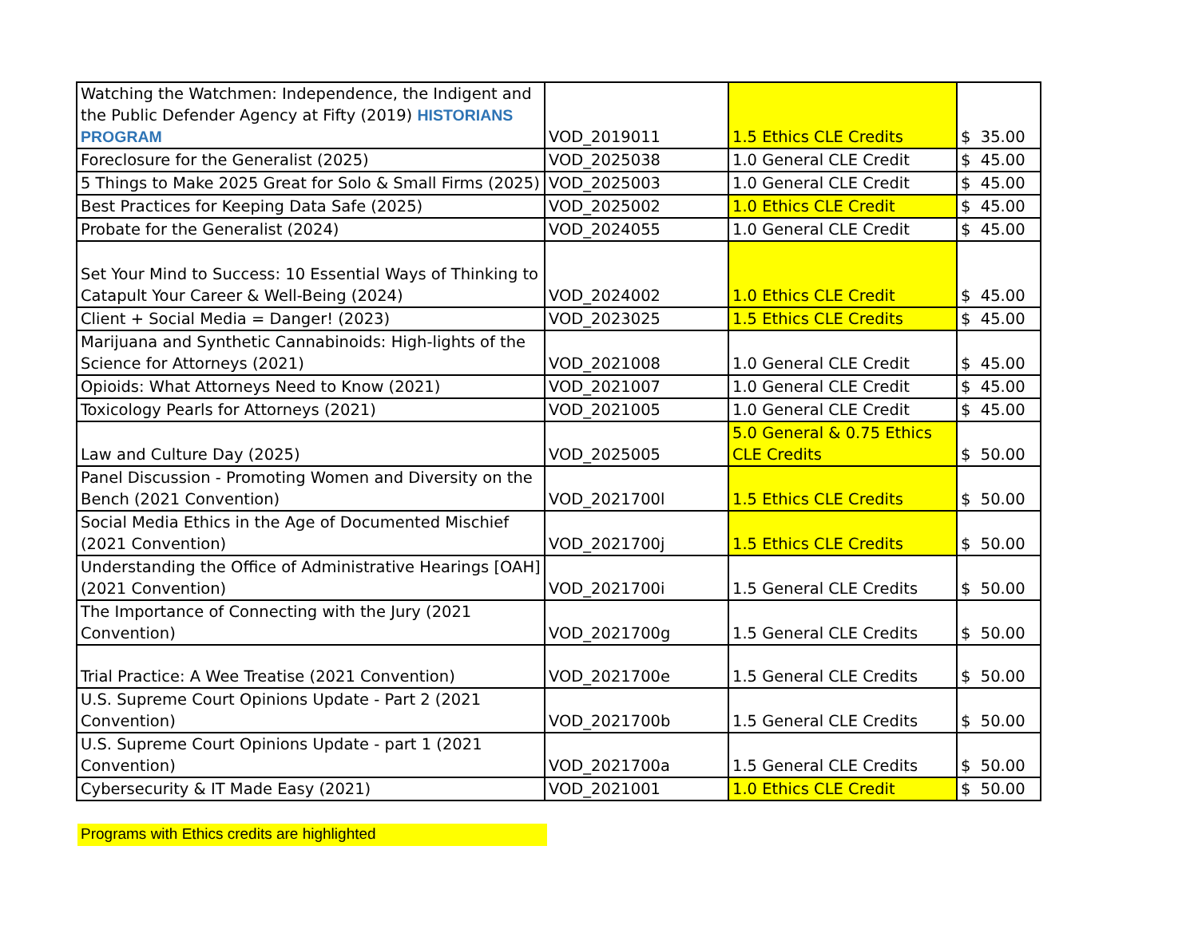| Watching the Watchmen: Independence, the Indigent and the Public Defender Agency at Fifty (2019) HISTORIANS PROGRAM | VOD_2019011 | 1.5 Ethics CLE Credits | $ 35.00 |
| Foreclosure for the Generalist (2025) | VOD_2025038 | 1.0 General CLE Credit | $ 45.00 |
| 5 Things to Make 2025 Great for Solo & Small Firms (2025) | VOD_2025003 | 1.0 General CLE Credit | $ 45.00 |
| Best Practices for Keeping Data Safe (2025) | VOD_2025002 | 1.0 Ethics CLE Credit | $ 45.00 |
| Probate for the Generalist (2024) | VOD_2024055 | 1.0 General CLE Credit | $ 45.00 |
| Set Your Mind to Success: 10 Essential Ways of Thinking to Catapult Your Career & Well-Being (2024) | VOD_2024002 | 1.0 Ethics CLE Credit | $ 45.00 |
| Client + Social Media = Danger! (2023) | VOD_2023025 | 1.5 Ethics CLE Credits | $ 45.00 |
| Marijuana and Synthetic Cannabinoids: High-lights of the Science for Attorneys (2021) | VOD_2021008 | 1.0 General CLE Credit | $ 45.00 |
| Opioids: What Attorneys Need to Know (2021) | VOD_2021007 | 1.0 General CLE Credit | $ 45.00 |
| Toxicology Pearls for Attorneys (2021) | VOD_2021005 | 1.0 General CLE Credit | $ 45.00 |
| Law and Culture Day (2025) | VOD_2025005 | 5.0 General & 0.75 Ethics CLE Credits | $ 50.00 |
| Panel Discussion - Promoting Women and Diversity on the Bench (2021 Convention) | VOD_2021700l | 1.5 Ethics CLE Credits | $ 50.00 |
| Social Media Ethics in the Age of Documented Mischief (2021 Convention) | VOD_2021700j | 1.5 Ethics CLE Credits | $ 50.00 |
| Understanding the Office of Administrative Hearings [OAH] (2021 Convention) | VOD_2021700i | 1.5 General CLE Credits | $ 50.00 |
| The Importance of Connecting with the Jury (2021 Convention) | VOD_2021700g | 1.5 General CLE Credits | $ 50.00 |
| Trial Practice: A Wee Treatise (2021 Convention) | VOD_2021700e | 1.5 General CLE Credits | $ 50.00 |
| U.S. Supreme Court Opinions Update - Part 2 (2021 Convention) | VOD_2021700b | 1.5 General CLE Credits | $ 50.00 |
| U.S. Supreme Court Opinions Update - part 1 (2021 Convention) | VOD_2021700a | 1.5 General CLE Credits | $ 50.00 |
| Cybersecurity & IT Made Easy (2021) | VOD_2021001 | 1.0 Ethics CLE Credit | $ 50.00 |
Programs with Ethics credits are highlighted